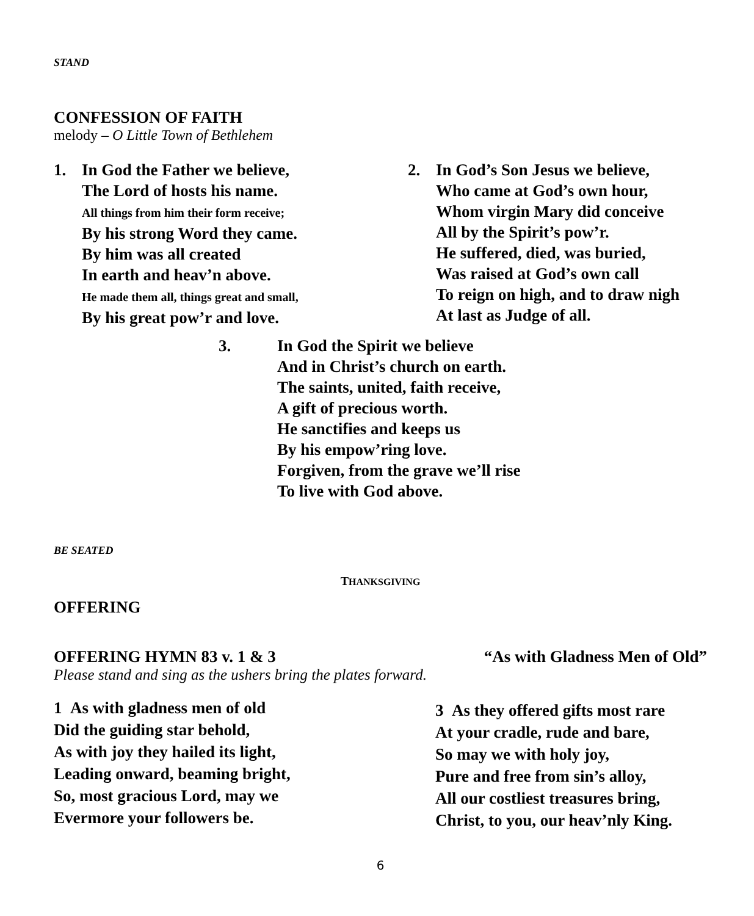STAND
CONFESSION OF FAITH
melody – O Little Town of Bethlehem
1. In God the Father we believe,
The Lord of hosts his name.
All things from him their form receive;
By his strong Word they came.
By him was all created
In earth and heav’n above.
He made them all, things great and small,
By his great pow’r and love.
2. In God’s Son Jesus we believe,
Who came at God’s own hour,
Whom virgin Mary did conceive
All by the Spirit’s pow’r.
He suffered, died, was buried,
Was raised at God’s own call
To reign on high, and to draw nigh
At last as Judge of all.
3. In God the Spirit we believe
And in Christ’s church on earth.
The saints, united, faith receive,
A gift of precious worth.
He sanctifies and keeps us
By his empow’ring love.
Forgiven, from the grave we’ll rise
To live with God above.
BE SEATED
THANKSGIVING
OFFERING
OFFERING HYMN 83 v. 1 & 3 “As with Gladness Men of Old”
Please stand and sing as the ushers bring the plates forward.
1 As with gladness men of old
Did the guiding star behold,
As with joy they hailed its light,
Leading onward, beaming bright,
So, most gracious Lord, may we
Evermore your followers be.
3 As they offered gifts most rare
At your cradle, rude and bare,
So may we with holy joy,
Pure and free from sin’s alloy,
All our costliest treasures bring,
Christ, to you, our heav’nly King.
6